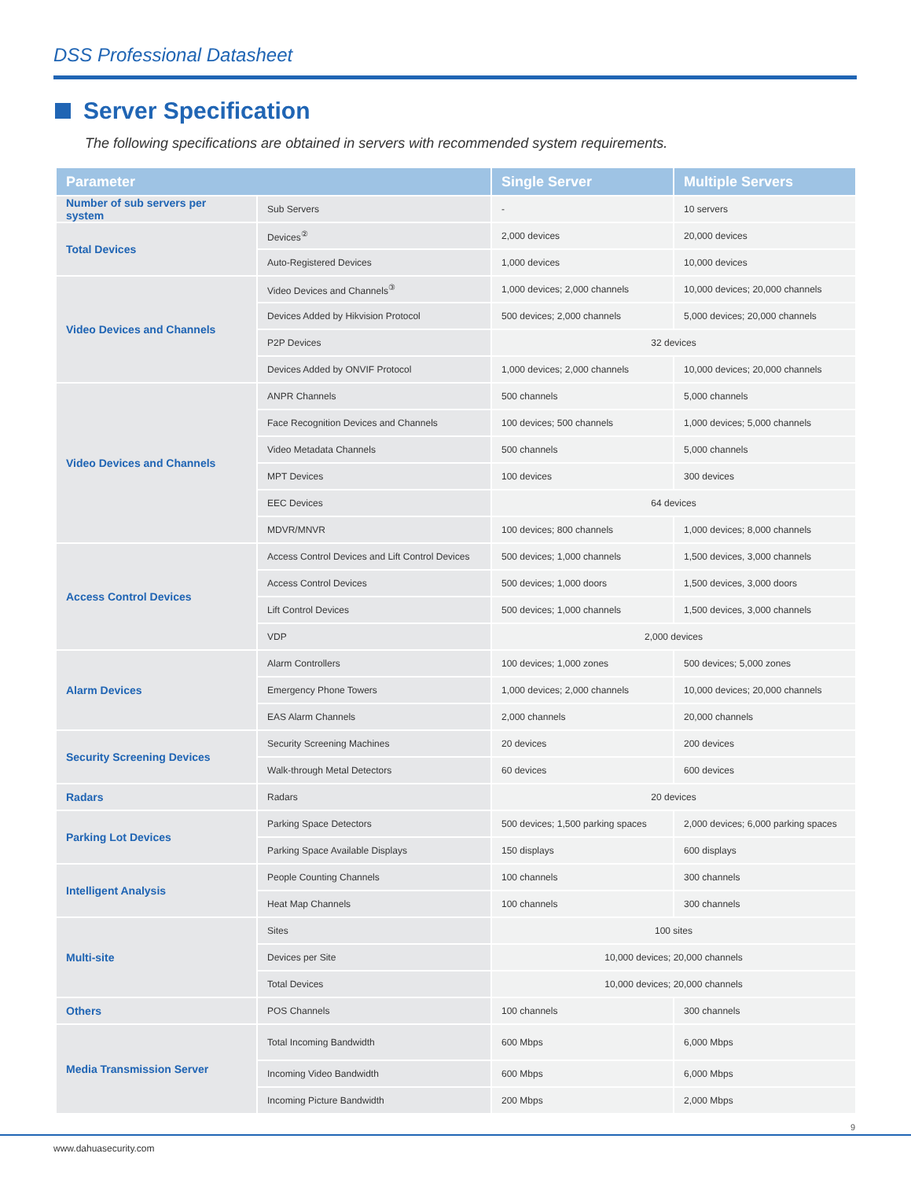DSS Professional Datasheet
Server Specification
The following specifications are obtained in servers with recommended system requirements.
| Parameter | | Single Server | Multiple Servers |
| --- | --- | --- | --- |
| Number of sub servers per system | Sub Servers | - | 10 servers |
| Total Devices | Devices<sup>②</sup> | 2,000 devices | 20,000 devices |
| | Auto-Registered Devices | 1,000 devices | 10,000 devices |
| Video Devices and Channels | Video Devices and Channels<sup>③</sup> | 1,000 devices; 2,000 channels | 10,000 devices; 20,000 channels |
| | Devices Added by Hikvision Protocol | 500 devices; 2,000 channels | 5,000 devices; 20,000 channels |
| | P2P Devices | 32 devices | |
| | Devices Added by ONVIF Protocol | 1,000 devices; 2,000 channels | 10,000 devices; 20,000 channels |
| Video Devices and Channels | ANPR Channels | 500 channels | 5,000 channels |
| | Face Recognition Devices and Channels | 100 devices; 500 channels | 1,000 devices; 5,000 channels |
| | Video Metadata Channels | 500 channels | 5,000 channels |
| | MPT Devices | 100 devices | 300 devices |
| | EEC Devices | 64 devices | |
| | MDVR/MNVR | 100 devices; 800 channels | 1,000 devices; 8,000 channels |
| Access Control Devices | Access Control Devices and Lift Control Devices | 500 devices; 1,000 channels | 1,500 devices, 3,000 channels |
| | Access Control Devices | 500 devices; 1,000 doors | 1,500 devices, 3,000 doors |
| | Lift Control Devices | 500 devices; 1,000 channels | 1,500 devices, 3,000 channels |
| | VDP | 2,000 devices | |
| Alarm Devices | Alarm Controllers | 100 devices; 1,000 zones | 500 devices; 5,000 zones |
| | Emergency Phone Towers | 1,000 devices; 2,000 channels | 10,000 devices; 20,000 channels |
| | EAS Alarm Channels | 2,000 channels | 20,000 channels |
| Security Screening Devices | Security Screening Machines | 20 devices | 200 devices |
| | Walk-through Metal Detectors | 60 devices | 600 devices |
| Radars | Radars | 20 devices | |
| Parking Lot Devices | Parking Space Detectors | 500 devices; 1,500 parking spaces | 2,000 devices; 6,000 parking spaces |
| | Parking Space Available Displays | 150 displays | 600 displays |
| Intelligent Analysis | People Counting Channels | 100 channels | 300 channels |
| | Heat Map Channels | 100 channels | 300 channels |
| Multi-site | Sites | 100 sites | |
| | Devices per Site | 10,000 devices; 20,000 channels | |
| | Total Devices | 10,000 devices; 20,000 channels | |
| Others | POS Channels | 100 channels | 300 channels |
| Media Transmission Server | Total Incoming Bandwidth | 600 Mbps | 6,000 Mbps |
| | Incoming Video Bandwidth | 600 Mbps | 6,000 Mbps |
| | Incoming Picture Bandwidth | 200 Mbps | 2,000 Mbps |
9
www.dahuasecurity.com